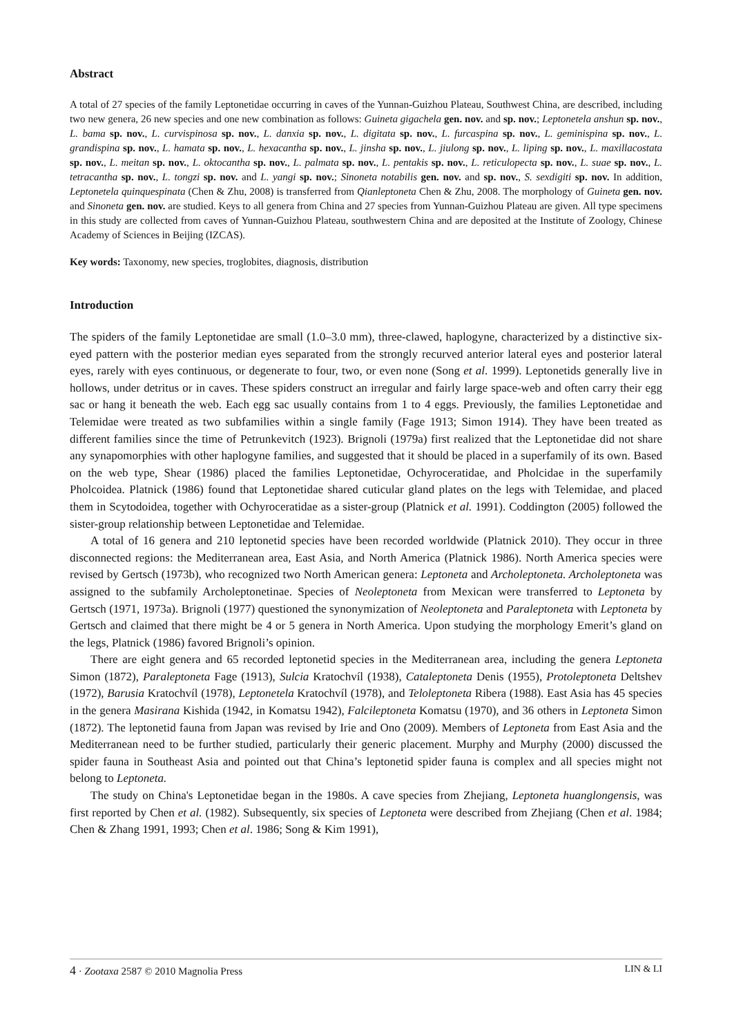Abstract
A total of 27 species of the family Leptonetidae occurring in caves of the Yunnan-Guizhou Plateau, Southwest China, are described, including two new genera, 26 new species and one new combination as follows: Guineta gigachela gen. nov. and sp. nov.; Leptonetela anshun sp. nov., L. bama sp. nov., L. curvispinosa sp. nov., L. danxia sp. nov., L. digitata sp. nov., L. furcaspina sp. nov., L. geminispina sp. nov., L. grandispina sp. nov., L. hamata sp. nov., L. hexacantha sp. nov., L. jinsha sp. nov., L. jiulong sp. nov., L. liping sp. nov., L. maxillacostata sp. nov., L. meitan sp. nov., L. oktocantha sp. nov., L. palmata sp. nov., L. pentakis sp. nov., L. reticulopecta sp. nov., L. suae sp. nov., L. tetracantha sp. nov., L. tongzi sp. nov. and L. yangi sp. nov.; Sinoneta notabilis gen. nov. and sp. nov., S. sexdigiti sp. nov. In addition, Leptonetela quinquespinata (Chen & Zhu, 2008) is transferred from Qianleptoneta Chen & Zhu, 2008. The morphology of Guineta gen. nov. and Sinoneta gen. nov. are studied. Keys to all genera from China and 27 species from Yunnan-Guizhou Plateau are given. All type specimens in this study are collected from caves of Yunnan-Guizhou Plateau, southwestern China and are deposited at the Institute of Zoology, Chinese Academy of Sciences in Beijing (IZCAS).
Key words: Taxonomy, new species, troglobites, diagnosis, distribution
Introduction
The spiders of the family Leptonetidae are small (1.0–3.0 mm), three-clawed, haplogyne, characterized by a distinctive six-eyed pattern with the posterior median eyes separated from the strongly recurved anterior lateral eyes and posterior lateral eyes, rarely with eyes continuous, or degenerate to four, two, or even none (Song et al. 1999). Leptonetids generally live in hollows, under detritus or in caves. These spiders construct an irregular and fairly large space-web and often carry their egg sac or hang it beneath the web. Each egg sac usually contains from 1 to 4 eggs. Previously, the families Leptonetidae and Telemidae were treated as two subfamilies within a single family (Fage 1913; Simon 1914). They have been treated as different families since the time of Petrunkevitch (1923). Brignoli (1979a) first realized that the Leptonetidae did not share any synapomorphies with other haplogyne families, and suggested that it should be placed in a superfamily of its own. Based on the web type, Shear (1986) placed the families Leptonetidae, Ochyroceratidae, and Pholcidae in the superfamily Pholcoidea. Platnick (1986) found that Leptonetidae shared cuticular gland plates on the legs with Telemidae, and placed them in Scytodoidea, together with Ochyroceratidae as a sister-group (Platnick et al. 1991). Coddington (2005) followed the sister-group relationship between Leptonetidae and Telemidae.
A total of 16 genera and 210 leptonetid species have been recorded worldwide (Platnick 2010). They occur in three disconnected regions: the Mediterranean area, East Asia, and North America (Platnick 1986). North America species were revised by Gertsch (1973b), who recognized two North American genera: Leptoneta and Archoleptoneta. Archoleptoneta was assigned to the subfamily Archoleptonetinae. Species of Neoleptoneta from Mexican were transferred to Leptoneta by Gertsch (1971, 1973a). Brignoli (1977) questioned the synonymization of Neoleptoneta and Paraleptoneta with Leptoneta by Gertsch and claimed that there might be 4 or 5 genera in North America. Upon studying the morphology Emerit’s gland on the legs, Platnick (1986) favored Brignoli’s opinion.
There are eight genera and 65 recorded leptonetid species in the Mediterranean area, including the genera Leptoneta Simon (1872), Paraleptoneta Fage (1913), Sulcia Kratochvíl (1938), Cataleptoneta Denis (1955), Protoleptoneta Deltshev (1972), Barusia Kratochvíl (1978), Leptonetela Kratochvíl (1978), and Teloleptoneta Ribera (1988). East Asia has 45 species in the genera Masirana Kishida (1942, in Komatsu 1942), Falcileptoneta Komatsu (1970), and 36 others in Leptoneta Simon (1872). The leptonetid fauna from Japan was revised by Irie and Ono (2009). Members of Leptoneta from East Asia and the Mediterranean need to be further studied, particularly their generic placement. Murphy and Murphy (2000) discussed the spider fauna in Southeast Asia and pointed out that China’s leptonetid spider fauna is complex and all species might not belong to Leptoneta.
The study on China's Leptonetidae began in the 1980s. A cave species from Zhejiang, Leptoneta huanglongensis, was first reported by Chen et al. (1982). Subsequently, six species of Leptoneta were described from Zhejiang (Chen et al. 1984; Chen & Zhang 1991, 1993; Chen et al. 1986; Song & Kim 1991),
4 · Zootaxa 2587 © 2010 Magnolia Press LIN & LI